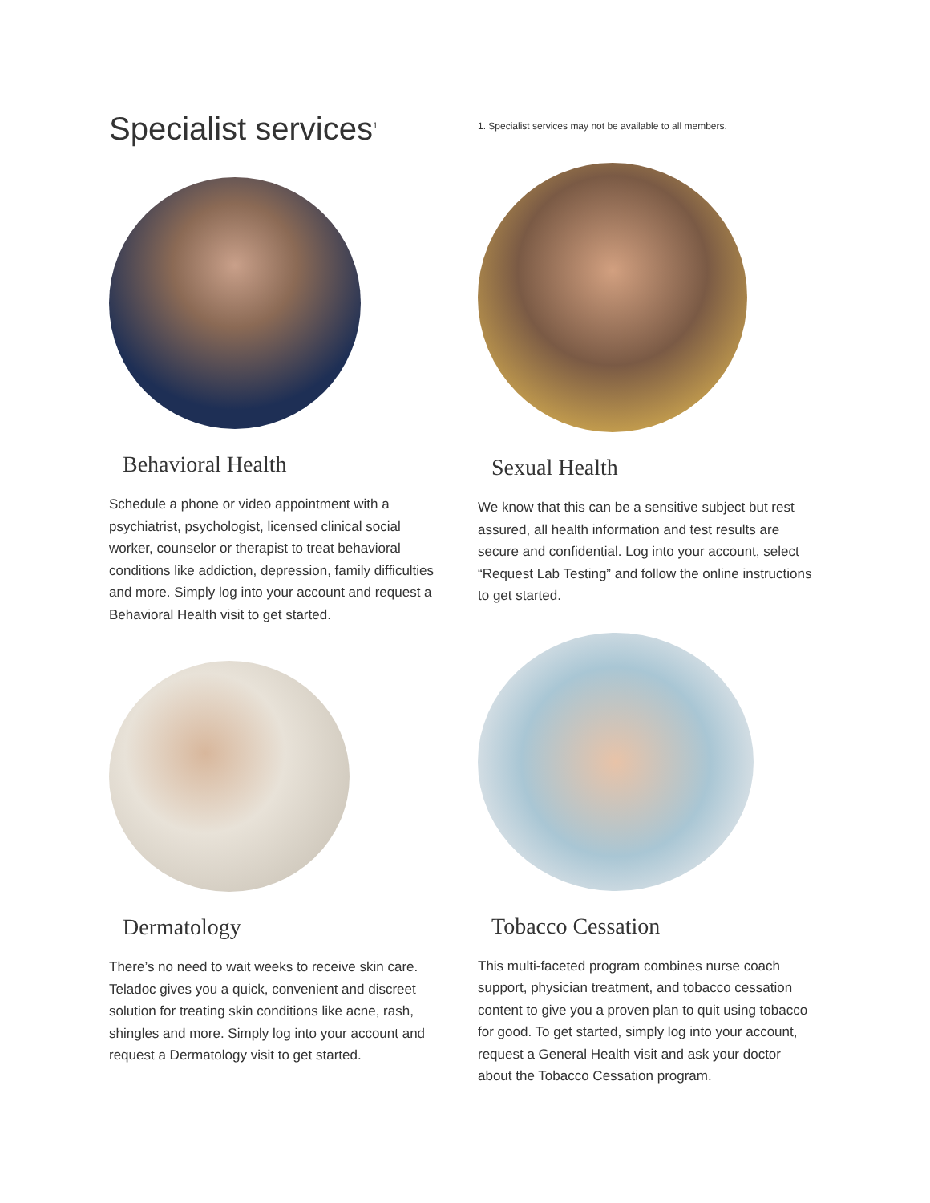Specialist services<sup>1</sup>
1. Specialist services may not be available to all members.
Behavioral Health
Schedule a phone or video appointment with a psychiatrist, psychologist, licensed clinical social worker, counselor or therapist to treat behavioral conditions like addiction, depression, family difficulties and more. Simply log into your account and request a Behavioral Health visit to get started.
Dermatology
There’s no need to wait weeks to receive skin care. Teladoc gives you a quick, convenient and discreet solution for treating skin conditions like acne, rash, shingles and more. Simply log into your account and request a Dermatology visit to get started.
Sexual Health
We know that this can be a sensitive subject but rest assured, all health information and test results are secure and confidential. Log into your account, select “Request Lab Testing” and follow the online instructions to get started.
Tobacco Cessation
This multi-faceted program combines nurse coach support, physician treatment, and tobacco cessation content to give you a proven plan to quit using tobacco for good. To get started, simply log into your account, request a General Health visit and ask your doctor about the Tobacco Cessation program.